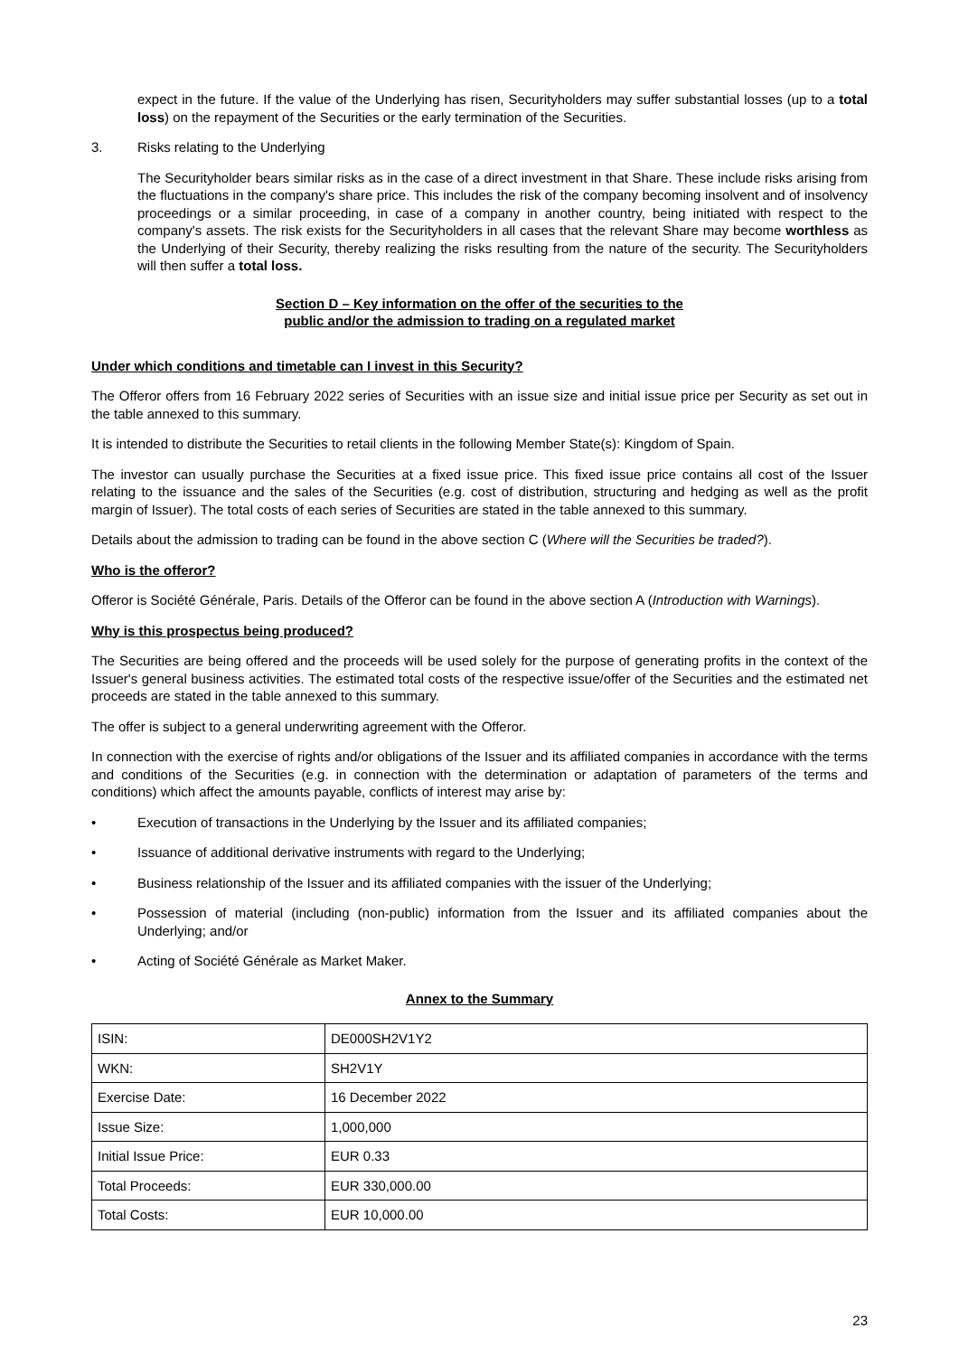expect in the future. If the value of the Underlying has risen, Securityholders may suffer substantial losses (up to a total loss) on the repayment of the Securities or the early termination of the Securities.
3. Risks relating to the Underlying
The Securityholder bears similar risks as in the case of a direct investment in that Share. These include risks arising from the fluctuations in the company's share price. This includes the risk of the company becoming insolvent and of insolvency proceedings or a similar proceeding, in case of a company in another country, being initiated with respect to the company's assets. The risk exists for the Securityholders in all cases that the relevant Share may become worthless as the Underlying of their Security, thereby realizing the risks resulting from the nature of the security. The Securityholders will then suffer a total loss.
Section D – Key information on the offer of the securities to the
public and/or the admission to trading on a regulated market
Under which conditions and timetable can I invest in this Security?
The Offeror offers from 16 February 2022 series of Securities with an issue size and initial issue price per Security as set out in the table annexed to this summary.
It is intended to distribute the Securities to retail clients in the following Member State(s): Kingdom of Spain.
The investor can usually purchase the Securities at a fixed issue price. This fixed issue price contains all cost of the Issuer relating to the issuance and the sales of the Securities (e.g. cost of distribution, structuring and hedging as well as the profit margin of Issuer). The total costs of each series of Securities are stated in the table annexed to this summary.
Details about the admission to trading can be found in the above section C (Where will the Securities be traded?).
Who is the offeror?
Offeror is Société Générale, Paris. Details of the Offeror can be found in the above section A (Introduction with Warnings).
Why is this prospectus being produced?
The Securities are being offered and the proceeds will be used solely for the purpose of generating profits in the context of the Issuer's general business activities. The estimated total costs of the respective issue/offer of the Securities and the estimated net proceeds are stated in the table annexed to this summary.
The offer is subject to a general underwriting agreement with the Offeror.
In connection with the exercise of rights and/or obligations of the Issuer and its affiliated companies in accordance with the terms and conditions of the Securities (e.g. in connection with the determination or adaptation of parameters of the terms and conditions) which affect the amounts payable, conflicts of interest may arise by:
• Execution of transactions in the Underlying by the Issuer and its affiliated companies;
• Issuance of additional derivative instruments with regard to the Underlying;
• Business relationship of the Issuer and its affiliated companies with the issuer of the Underlying;
• Possession of material (including (non-public) information from the Issuer and its affiliated companies about the Underlying; and/or
• Acting of Société Générale as Market Maker.
Annex to the Summary
| ISIN: | DE000SH2V1Y2 |
| WKN: | SH2V1Y |
| Exercise Date: | 16 December 2022 |
| Issue Size: | 1,000,000 |
| Initial Issue Price: | EUR 0.33 |
| Total Proceeds: | EUR 330,000.00 |
| Total Costs: | EUR 10,000.00 |
23